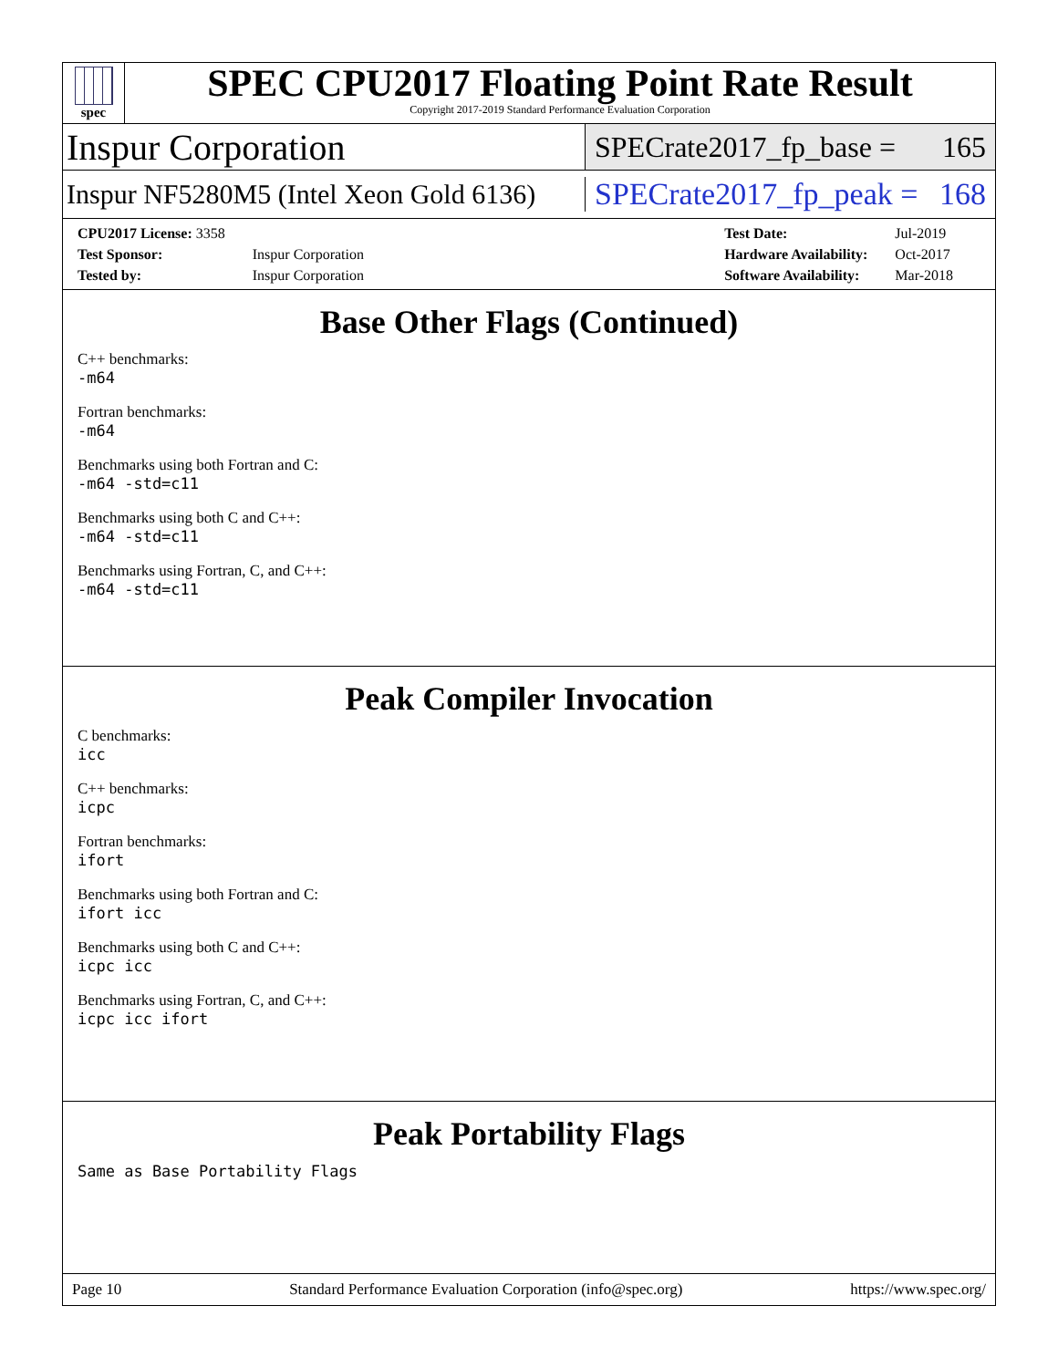spec
SPEC CPU2017 Floating Point Rate Result
Copyright 2017-2019 Standard Performance Evaluation Corporation
Inspur Corporation SPECrate2017_fp_base = 165
Inspur NF5280M5 (Intel Xeon Gold 6136) SPECrate2017_fp_peak = 168
| CPU2017 License: 3358 | |
| Test Sponsor: | Inspur Corporation |
| Tested by: | Inspur Corporation |
| Test Date: | Jul-2019 |
| Hardware Availability: | Oct-2017 |
| Software Availability: | Mar-2018 |
Base Other Flags (Continued)
C++ benchmarks:
-m64
Fortran benchmarks:
-m64
Benchmarks using both Fortran and C:
-m64 -std=c11
Benchmarks using both C and C++:
-m64 -std=c11
Benchmarks using Fortran, C, and C++:
-m64 -std=c11
Peak Compiler Invocation
C benchmarks:
icc
C++ benchmarks:
icpc
Fortran benchmarks:
ifort
Benchmarks using both Fortran and C:
ifort icc
Benchmarks using both C and C++:
icpc icc
Benchmarks using Fortran, C, and C++:
icpc icc ifort
Peak Portability Flags
Same as Base Portability Flags
Page 10 Standard Performance Evaluation Corporation (info@spec.org) https://www.spec.org/